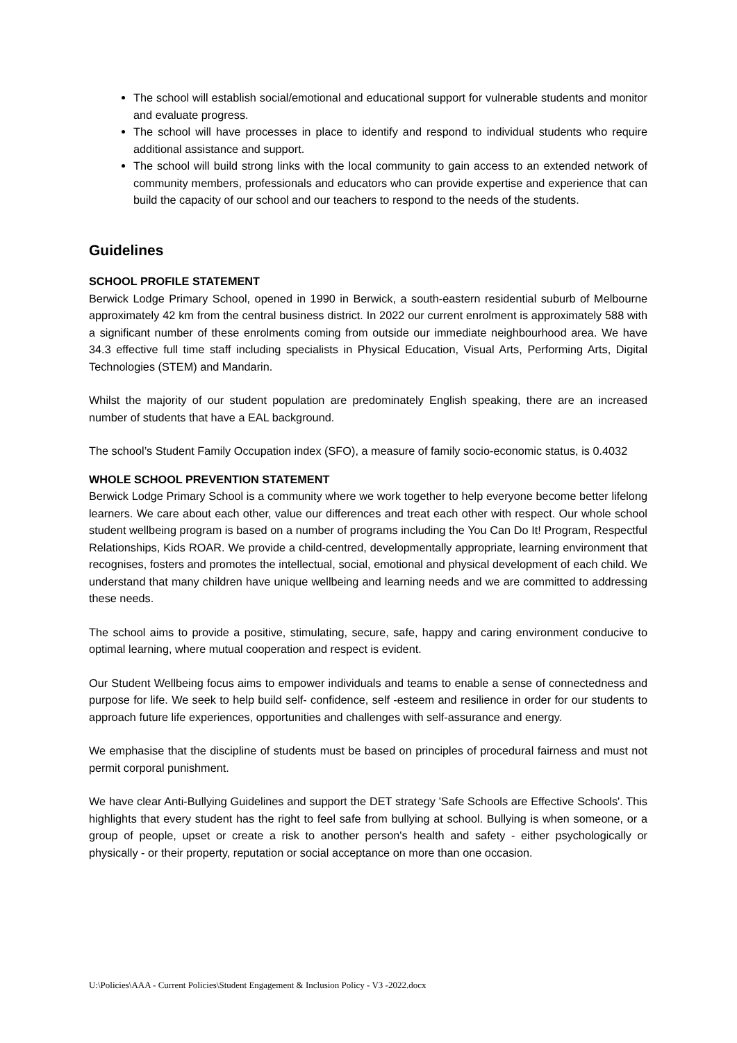The school will establish social/emotional and educational support for vulnerable students and monitor and evaluate progress.
The school will have processes in place to identify and respond to individual students who require additional assistance and support.
The school will build strong links with the local community to gain access to an extended network of community members, professionals and educators who can provide expertise and experience that can build the capacity of our school and our teachers to respond to the needs of the students.
Guidelines
SCHOOL PROFILE STATEMENT
Berwick Lodge Primary School, opened in 1990 in Berwick, a south-eastern residential suburb of Melbourne approximately 42 km from the central business district. In 2022 our current enrolment is approximately 588 with a significant number of these enrolments coming from outside our immediate neighbourhood area. We have 34.3 effective full time staff including specialists in Physical Education, Visual Arts, Performing Arts, Digital Technologies (STEM) and Mandarin.
Whilst the majority of our student population are predominately English speaking, there are an increased number of students that have a EAL background.
The school’s Student Family Occupation index (SFO), a measure of family socio-economic status, is 0.4032
WHOLE SCHOOL PREVENTION STATEMENT
Berwick Lodge Primary School is a community where we work together to help everyone become better lifelong learners. We care about each other, value our differences and treat each other with respect. Our whole school student wellbeing program is based on a number of programs including the You Can Do It! Program, Respectful Relationships, Kids ROAR. We provide a child-centred, developmentally appropriate, learning environment that recognises, fosters and promotes the intellectual, social, emotional and physical development of each child. We understand that many children have unique wellbeing and learning needs and we are committed to addressing these needs.
The school aims to provide a positive, stimulating, secure, safe, happy and caring environment conducive to optimal learning, where mutual cooperation and respect is evident.
Our Student Wellbeing focus aims to empower individuals and teams to enable a sense of connectedness and purpose for life. We seek to help build self- confidence, self -esteem and resilience in order for our students to approach future life experiences, opportunities and challenges with self-assurance and energy.
We emphasise that the discipline of students must be based on principles of procedural fairness and must not permit corporal punishment.
We have clear Anti-Bullying Guidelines and support the DET strategy 'Safe Schools are Effective Schools'. This highlights that every student has the right to feel safe from bullying at school. Bullying is when someone, or a group of people, upset or create a risk to another person's health and safety - either psychologically or physically - or their property, reputation or social acceptance on more than one occasion.
U:\Policies\AAA - Current Policies\Student Engagement & Inclusion Policy - V3 -2022.docx